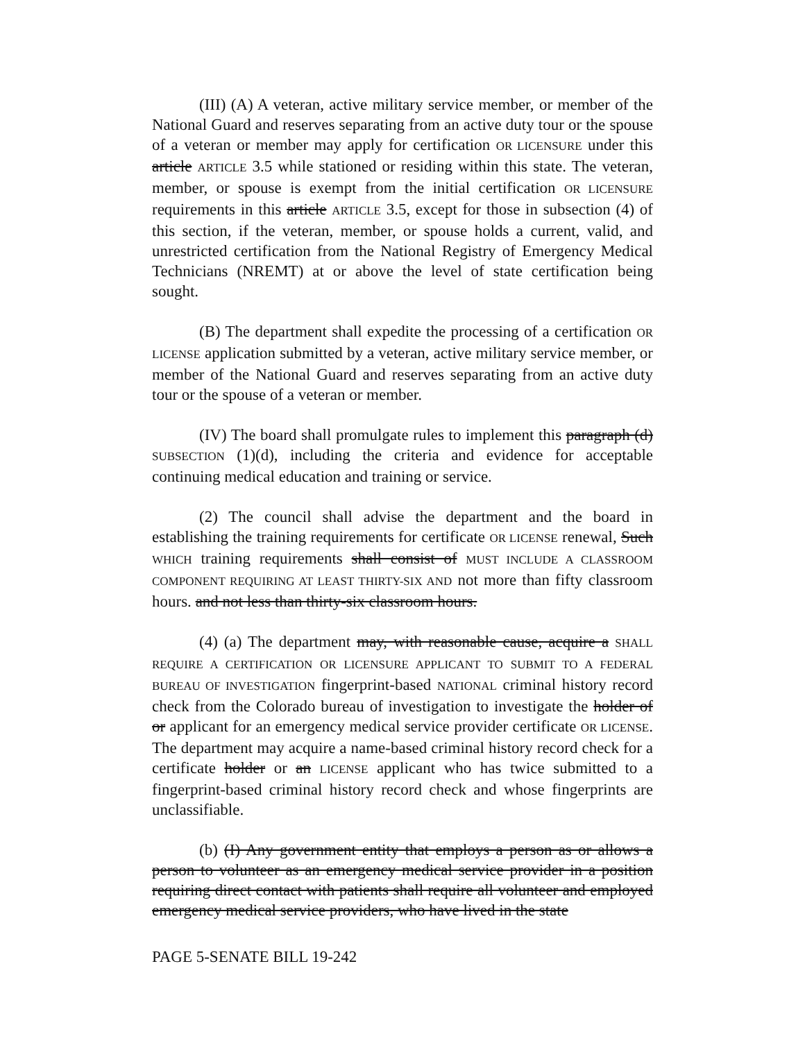(III) (A) A veteran, active military service member, or member of the National Guard and reserves separating from an active duty tour or the spouse of a veteran or member may apply for certification OR LICENSURE under this article ARTICLE 3.5 while stationed or residing within this state. The veteran, member, or spouse is exempt from the initial certification OR LICENSURE requirements in this article ARTICLE 3.5, except for those in subsection (4) of this section, if the veteran, member, or spouse holds a current, valid, and unrestricted certification from the National Registry of Emergency Medical Technicians (NREMT) at or above the level of state certification being sought.
(B) The department shall expedite the processing of a certification OR LICENSE application submitted by a veteran, active military service member, or member of the National Guard and reserves separating from an active duty tour or the spouse of a veteran or member.
(IV) The board shall promulgate rules to implement this paragraph (d) SUBSECTION (1)(d), including the criteria and evidence for acceptable continuing medical education and training or service.
(2) The council shall advise the department and the board in establishing the training requirements for certificate OR LICENSE renewal, Such WHICH training requirements shall consist of MUST INCLUDE A CLASSROOM COMPONENT REQUIRING AT LEAST THIRTY-SIX AND not more than fifty classroom hours. and not less than thirty-six classroom hours.
(4) (a) The department may, with reasonable cause, acquire a SHALL REQUIRE A CERTIFICATION OR LICENSURE APPLICANT TO SUBMIT TO A FEDERAL BUREAU OF INVESTIGATION fingerprint-based NATIONAL criminal history record check from the Colorado bureau of investigation to investigate the holder of or applicant for an emergency medical service provider certificate OR LICENSE. The department may acquire a name-based criminal history record check for a certificate holder or an LICENSE applicant who has twice submitted to a fingerprint-based criminal history record check and whose fingerprints are unclassifiable.
(b) (I) Any government entity that employs a person as or allows a person to volunteer as an emergency medical service provider in a position requiring direct contact with patients shall require all volunteer and employed emergency medical service providers, who have lived in the state
PAGE 5-SENATE BILL 19-242